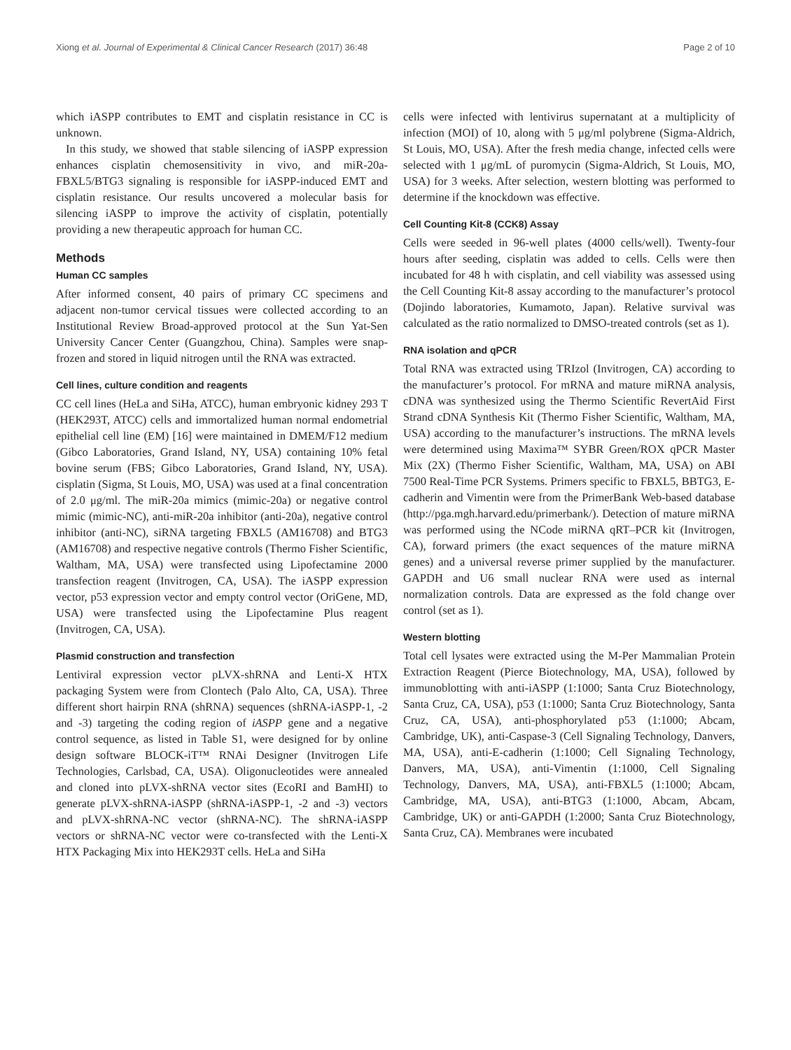Xiong et al. Journal of Experimental & Clinical Cancer Research (2017) 36:48 Page 2 of 10
which iASPP contributes to EMT and cisplatin resistance in CC is unknown.
In this study, we showed that stable silencing of iASPP expression enhances cisplatin chemosensitivity in vivo, and miR-20a-FBXL5/BTG3 signaling is responsible for iASPP-induced EMT and cisplatin resistance. Our results uncovered a molecular basis for silencing iASPP to improve the activity of cisplatin, potentially providing a new therapeutic approach for human CC.
Methods
Human CC samples
After informed consent, 40 pairs of primary CC specimens and adjacent non-tumor cervical tissues were collected according to an Institutional Review Broad-approved protocol at the Sun Yat-Sen University Cancer Center (Guangzhou, China). Samples were snap-frozen and stored in liquid nitrogen until the RNA was extracted.
Cell lines, culture condition and reagents
CC cell lines (HeLa and SiHa, ATCC), human embryonic kidney 293 T (HEK293T, ATCC) cells and immortalized human normal endometrial epithelial cell line (EM) [16] were maintained in DMEM/F12 medium (Gibco Laboratories, Grand Island, NY, USA) containing 10% fetal bovine serum (FBS; Gibco Laboratories, Grand Island, NY, USA). cisplatin (Sigma, St Louis, MO, USA) was used at a final concentration of 2.0 μg/ml. The miR-20a mimics (mimic-20a) or negative control mimic (mimic-NC), anti-miR-20a inhibitor (anti-20a), negative control inhibitor (anti-NC), siRNA targeting FBXL5 (AM16708) and BTG3 (AM16708) and respective negative controls (Thermo Fisher Scientific, Waltham, MA, USA) were transfected using Lipofectamine 2000 transfection reagent (Invitrogen, CA, USA). The iASPP expression vector, p53 expression vector and empty control vector (OriGene, MD, USA) were transfected using the Lipofectamine Plus reagent (Invitrogen, CA, USA).
Plasmid construction and transfection
Lentiviral expression vector pLVX-shRNA and Lenti-X HTX packaging System were from Clontech (Palo Alto, CA, USA). Three different short hairpin RNA (shRNA) sequences (shRNA-iASPP-1, -2 and -3) targeting the coding region of iASPP gene and a negative control sequence, as listed in Table S1, were designed for by online design software BLOCK-iT™ RNAi Designer (Invitrogen Life Technologies, Carlsbad, CA, USA). Oligonucleotides were annealed and cloned into pLVX-shRNA vector sites (EcoRI and BamHI) to generate pLVX-shRNA-iASPP (shRNA-iASPP-1, -2 and -3) vectors and pLVX-shRNA-NC vector (shRNA-NC). The shRNA-iASPP vectors or shRNA-NC vector were co-transfected with the Lenti-X HTX Packaging Mix into HEK293T cells. HeLa and SiHa
cells were infected with lentivirus supernatant at a multiplicity of infection (MOI) of 10, along with 5 μg/ml polybrene (Sigma-Aldrich, St Louis, MO, USA). After the fresh media change, infected cells were selected with 1 μg/mL of puromycin (Sigma-Aldrich, St Louis, MO, USA) for 3 weeks. After selection, western blotting was performed to determine if the knockdown was effective.
Cell Counting Kit-8 (CCK8) Assay
Cells were seeded in 96-well plates (4000 cells/well). Twenty-four hours after seeding, cisplatin was added to cells. Cells were then incubated for 48 h with cisplatin, and cell viability was assessed using the Cell Counting Kit-8 assay according to the manufacturer’s protocol (Dojindo laboratories, Kumamoto, Japan). Relative survival was calculated as the ratio normalized to DMSO-treated controls (set as 1).
RNA isolation and qPCR
Total RNA was extracted using TRIzol (Invitrogen, CA) according to the manufacturer’s protocol. For mRNA and mature miRNA analysis, cDNA was synthesized using the Thermo Scientific RevertAid First Strand cDNA Synthesis Kit (Thermo Fisher Scientific, Waltham, MA, USA) according to the manufacturer’s instructions. The mRNA levels were determined using Maxima™ SYBR Green/ROX qPCR Master Mix (2X) (Thermo Fisher Scientific, Waltham, MA, USA) on ABI 7500 Real-Time PCR Systems. Primers specific to FBXL5, BBTG3, E-cadherin and Vimentin were from the PrimerBank Web-based database (http://pga.mgh.harvard.edu/primerbank/). Detection of mature miRNA was performed using the NCode miRNA qRT–PCR kit (Invitrogen, CA), forward primers (the exact sequences of the mature miRNA genes) and a universal reverse primer supplied by the manufacturer. GAPDH and U6 small nuclear RNA were used as internal normalization controls. Data are expressed as the fold change over control (set as 1).
Western blotting
Total cell lysates were extracted using the M-Per Mammalian Protein Extraction Reagent (Pierce Biotechnology, MA, USA), followed by immunoblotting with anti-iASPP (1:1000; Santa Cruz Biotechnology, Santa Cruz, CA, USA), p53 (1:1000; Santa Cruz Biotechnology, Santa Cruz, CA, USA), anti-phosphorylated p53 (1:1000; Abcam, Cambridge, UK), anti-Caspase-3 (Cell Signaling Technology, Danvers, MA, USA), anti-E-cadherin (1:1000; Cell Signaling Technology, Danvers, MA, USA), anti-Vimentin (1:1000, Cell Signaling Technology, Danvers, MA, USA), anti-FBXL5 (1:1000; Abcam, Cambridge, MA, USA), anti-BTG3 (1:1000, Abcam, Abcam, Cambridge, UK) or anti-GAPDH (1:2000; Santa Cruz Biotechnology, Santa Cruz, CA). Membranes were incubated